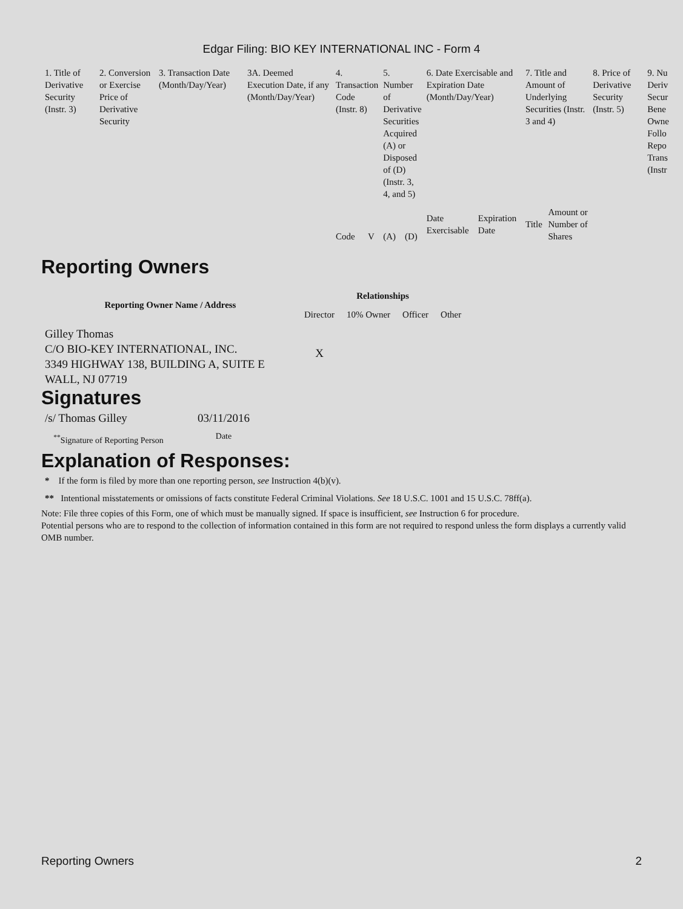Edgar Filing: BIO KEY INTERNATIONAL INC - Form 4
| 1. Title of Derivative Security (Instr. 3) | 2. Conversion or Exercise Price of Derivative Security | 3. Transaction Date (Month/Day/Year) | 3A. Deemed Execution Date, if any (Month/Day/Year) | 4. Transaction Code (Instr. 8) | | 5. Number of Derivative Securities Acquired (A) or Disposed of (D) (Instr. 3, 4, and 5) | | 6. Date Exercisable and Expiration Date (Month/Day/Year) | | 7. Title and Amount of Underlying Securities (Instr. 3 and 4) | | 8. Price of Derivative Security (Instr. 5) | 9. Nu Deriv Secur Bene Owne Follo Repo Trans (Instr |
| | | | | Code | V | (A) | (D) | Date Exercisable | Expiration Date | Title | Amount or Number of Shares | | |
Reporting Owners
| Reporting Owner Name / Address | Relationships | | | |
| --- | --- | --- | --- | --- |
| | Director | 10% Owner | Officer | Other |
| Gilley Thomas C/O BIO-KEY INTERNATIONAL, INC. 3349 HIGHWAY 138, BUILDING A, SUITE E WALL, NJ 07719 | X | | | |
Signatures
| /s/ Thomas Gilley | 03/11/2016 |
| <sup>**</sup> Signature of Reporting Person | Date |
Explanation of Responses:
* If the form is filed by more than one reporting person, see Instruction 4(b)(v).
** Intentional misstatements or omissions of facts constitute Federal Criminal Violations. See 18 U.S.C. 1001 and 15 U.S.C. 78ff(a).
Note: File three copies of this Form, one of which must be manually signed. If space is insufficient, see Instruction 6 for procedure.
Potential persons who are to respond to the collection of information contained in this form are not required to respond unless the form displays a currently valid OMB number.
Reporting Owners 2